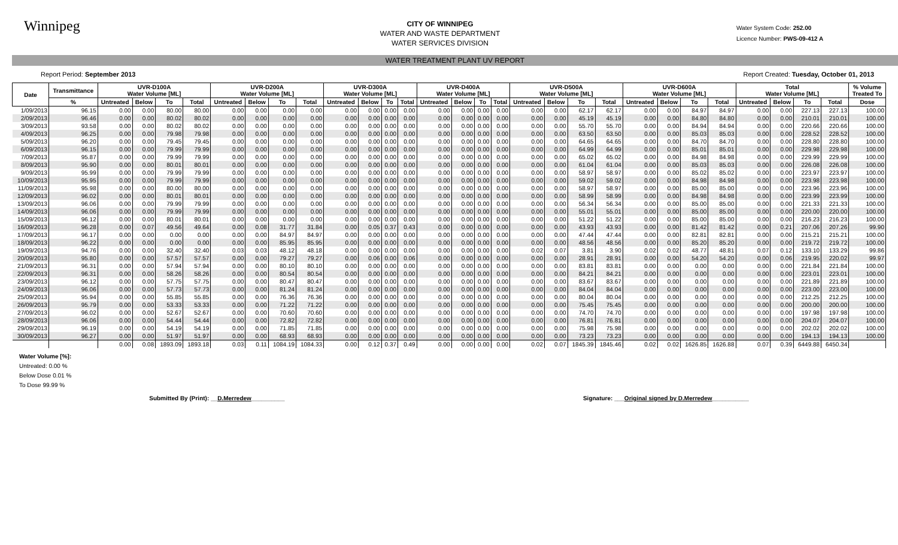Winnipeg
CITY OF WINNIPEG
WATER AND WASTE DEPARTMENT
WATER SERVICES DIVISION
Water System Code: 252.00
Licence Number: PWS-09-412 A
WATER TREATMENT PLANT UV REPORT
Report Period: September 2013 Report Created: Tuesday, October 01, 2013
| Date | Transmittance | UVR-D100A Water Volume [ML] | | | | UVR-D200A Water Volume [ML] | | | | UVR-D300A Water Volume [ML] | | | | UVR-D400A Water Volume [ML] | | | | UVR-D500A Water Volume [ML] | | | | UVR-D600A Water Volume [ML] | | | | Total Water Volume [ML] | | | | % Volume Treated To |
| --- | --- | --- | --- | --- | --- | --- | --- | --- | --- | --- | --- | --- | --- | --- | --- | --- | --- | --- | --- | --- | --- | --- | --- | --- | --- | --- | --- | --- | --- | --- |
| | % | Untreated | Below | To | Total | Untreated | Below | To | Total | Untreated | Below | To | Total | Untreated | Below | To | Total | Untreated | Below | To | Total | Untreated | Below | To | Total | Untreated | Below | To | Total | Dose |
| 1/09/2013 | 96.15 | 0.00 | 0.00 | 80.00 | 80.00 | 0.00 | 0.00 | 0.00 | 0.00 | 0.00 | 0.00 | 0.00 | 0.00 | 0.00 | 0.00 | 0.00 | 0.00 | 0.00 | 0.00 | 62.17 | 62.17 | 0.00 | 0.00 | 84.97 | 84.97 | 0.00 | 0.00 | 227.13 | 227.13 | 100.00 |
| 2/09/2013 | 96.46 | 0.00 | 0.00 | 80.02 | 80.02 | 0.00 | 0.00 | 0.00 | 0.00 | 0.00 | 0.00 | 0.00 | 0.00 | 0.00 | 0.00 | 0.00 | 0.00 | 0.00 | 0.00 | 45.19 | 45.19 | 0.00 | 0.00 | 84.80 | 84.80 | 0.00 | 0.00 | 210.01 | 210.01 | 100.00 |
| 3/09/2013 | 93.58 | 0.00 | 0.00 | 80.02 | 80.02 | 0.00 | 0.00 | 0.00 | 0.00 | 0.00 | 0.00 | 0.00 | 0.00 | 0.00 | 0.00 | 0.00 | 0.00 | 0.00 | 0.00 | 55.70 | 55.70 | 0.00 | 0.00 | 84.94 | 84.94 | 0.00 | 0.00 | 220.66 | 220.66 | 100.00 |
| 4/09/2013 | 96.25 | 0.00 | 0.00 | 79.98 | 79.98 | 0.00 | 0.00 | 0.00 | 0.00 | 0.00 | 0.00 | 0.00 | 0.00 | 0.00 | 0.00 | 0.00 | 0.00 | 0.00 | 0.00 | 63.50 | 63.50 | 0.00 | 0.00 | 85.03 | 85.03 | 0.00 | 0.00 | 228.52 | 228.52 | 100.00 |
| 5/09/2013 | 96.20 | 0.00 | 0.00 | 79.45 | 79.45 | 0.00 | 0.00 | 0.00 | 0.00 | 0.00 | 0.00 | 0.00 | 0.00 | 0.00 | 0.00 | 0.00 | 0.00 | 0.00 | 0.00 | 64.65 | 64.65 | 0.00 | 0.00 | 84.70 | 84.70 | 0.00 | 0.00 | 228.80 | 228.80 | 100.00 |
| 6/09/2013 | 96.15 | 0.00 | 0.00 | 79.99 | 79.99 | 0.00 | 0.00 | 0.00 | 0.00 | 0.00 | 0.00 | 0.00 | 0.00 | 0.00 | 0.00 | 0.00 | 0.00 | 0.00 | 0.00 | 64.99 | 64.99 | 0.00 | 0.00 | 85.01 | 85.01 | 0.00 | 0.00 | 229.98 | 229.98 | 100.00 |
| 7/09/2013 | 95.87 | 0.00 | 0.00 | 79.99 | 79.99 | 0.00 | 0.00 | 0.00 | 0.00 | 0.00 | 0.00 | 0.00 | 0.00 | 0.00 | 0.00 | 0.00 | 0.00 | 0.00 | 0.00 | 65.02 | 65.02 | 0.00 | 0.00 | 84.98 | 84.98 | 0.00 | 0.00 | 229.99 | 229.99 | 100.00 |
| 8/09/2013 | 95.90 | 0.00 | 0.00 | 80.01 | 80.01 | 0.00 | 0.00 | 0.00 | 0.00 | 0.00 | 0.00 | 0.00 | 0.00 | 0.00 | 0.00 | 0.00 | 0.00 | 0.00 | 0.00 | 61.04 | 61.04 | 0.00 | 0.00 | 85.03 | 85.03 | 0.00 | 0.00 | 226.08 | 226.08 | 100.00 |
| 9/09/2013 | 95.99 | 0.00 | 0.00 | 79.99 | 79.99 | 0.00 | 0.00 | 0.00 | 0.00 | 0.00 | 0.00 | 0.00 | 0.00 | 0.00 | 0.00 | 0.00 | 0.00 | 0.00 | 0.00 | 58.97 | 58.97 | 0.00 | 0.00 | 85.02 | 85.02 | 0.00 | 0.00 | 223.97 | 223.97 | 100.00 |
| 10/09/2013 | 95.95 | 0.00 | 0.00 | 79.99 | 79.99 | 0.00 | 0.00 | 0.00 | 0.00 | 0.00 | 0.00 | 0.00 | 0.00 | 0.00 | 0.00 | 0.00 | 0.00 | 0.00 | 0.00 | 59.02 | 59.02 | 0.00 | 0.00 | 84.98 | 84.98 | 0.00 | 0.00 | 223.98 | 223.98 | 100.00 |
| 11/09/2013 | 95.98 | 0.00 | 0.00 | 80.00 | 80.00 | 0.00 | 0.00 | 0.00 | 0.00 | 0.00 | 0.00 | 0.00 | 0.00 | 0.00 | 0.00 | 0.00 | 0.00 | 0.00 | 0.00 | 58.97 | 58.97 | 0.00 | 0.00 | 85.00 | 85.00 | 0.00 | 0.00 | 223.96 | 223.96 | 100.00 |
| 12/09/2013 | 96.02 | 0.00 | 0.00 | 80.01 | 80.01 | 0.00 | 0.00 | 0.00 | 0.00 | 0.00 | 0.00 | 0.00 | 0.00 | 0.00 | 0.00 | 0.00 | 0.00 | 0.00 | 0.00 | 58.99 | 58.99 | 0.00 | 0.00 | 84.98 | 84.98 | 0.00 | 0.00 | 223.99 | 223.99 | 100.00 |
| 13/09/2013 | 96.06 | 0.00 | 0.00 | 79.99 | 79.99 | 0.00 | 0.00 | 0.00 | 0.00 | 0.00 | 0.00 | 0.00 | 0.00 | 0.00 | 0.00 | 0.00 | 0.00 | 0.00 | 0.00 | 56.34 | 56.34 | 0.00 | 0.00 | 85.00 | 85.00 | 0.00 | 0.00 | 221.33 | 221.33 | 100.00 |
| 14/09/2013 | 96.06 | 0.00 | 0.00 | 79.99 | 79.99 | 0.00 | 0.00 | 0.00 | 0.00 | 0.00 | 0.00 | 0.00 | 0.00 | 0.00 | 0.00 | 0.00 | 0.00 | 0.00 | 0.00 | 55.01 | 55.01 | 0.00 | 0.00 | 85.00 | 85.00 | 0.00 | 0.00 | 220.00 | 220.00 | 100.00 |
| 15/09/2013 | 96.12 | 0.00 | 0.00 | 80.01 | 80.01 | 0.00 | 0.00 | 0.00 | 0.00 | 0.00 | 0.00 | 0.00 | 0.00 | 0.00 | 0.00 | 0.00 | 0.00 | 0.00 | 0.00 | 51.22 | 51.22 | 0.00 | 0.00 | 85.00 | 85.00 | 0.00 | 0.00 | 216.23 | 216.23 | 100.00 |
| 16/09/2013 | 96.28 | 0.00 | 0.07 | 49.56 | 49.64 | 0.00 | 0.08 | 31.77 | 31.84 | 0.00 | 0.05 | 0.37 | 0.43 | 0.00 | 0.00 | 0.00 | 0.00 | 0.00 | 0.00 | 43.93 | 43.93 | 0.00 | 0.00 | 81.42 | 81.42 | 0.00 | 0.21 | 207.06 | 207.26 | 99.90 |
| 17/09/2013 | 96.17 | 0.00 | 0.00 | 0.00 | 0.00 | 0.00 | 0.00 | 84.97 | 84.97 | 0.00 | 0.00 | 0.00 | 0.00 | 0.00 | 0.00 | 0.00 | 0.00 | 0.00 | 0.00 | 47.44 | 47.44 | 0.00 | 0.00 | 82.81 | 82.81 | 0.00 | 0.00 | 215.21 | 215.21 | 100.00 |
| 18/09/2013 | 96.22 | 0.00 | 0.00 | 0.00 | 0.00 | 0.00 | 0.00 | 85.95 | 85.95 | 0.00 | 0.00 | 0.00 | 0.00 | 0.00 | 0.00 | 0.00 | 0.00 | 0.00 | 0.00 | 48.56 | 48.56 | 0.00 | 0.00 | 85.20 | 85.20 | 0.00 | 0.00 | 219.72 | 219.72 | 100.00 |
| 19/09/2013 | 94.76 | 0.00 | 0.00 | 32.40 | 32.40 | 0.03 | 0.03 | 48.12 | 48.18 | 0.00 | 0.00 | 0.00 | 0.00 | 0.00 | 0.00 | 0.00 | 0.00 | 0.02 | 0.07 | 3.81 | 3.90 | 0.02 | 0.02 | 48.77 | 48.81 | 0.07 | 0.12 | 133.10 | 133.29 | 99.86 |
| 20/09/2013 | 95.80 | 0.00 | 0.00 | 57.57 | 57.57 | 0.00 | 0.00 | 79.27 | 79.27 | 0.00 | 0.06 | 0.00 | 0.06 | 0.00 | 0.00 | 0.00 | 0.00 | 0.00 | 0.00 | 28.91 | 28.91 | 0.00 | 0.00 | 54.20 | 54.20 | 0.00 | 0.06 | 219.95 | 220.02 | 99.97 |
| 21/09/2013 | 96.31 | 0.00 | 0.00 | 57.94 | 57.94 | 0.00 | 0.00 | 80.10 | 80.10 | 0.00 | 0.00 | 0.00 | 0.00 | 0.00 | 0.00 | 0.00 | 0.00 | 0.00 | 0.00 | 83.81 | 83.81 | 0.00 | 0.00 | 0.00 | 0.00 | 0.00 | 0.00 | 221.84 | 221.84 | 100.00 |
| 22/09/2013 | 96.31 | 0.00 | 0.00 | 58.26 | 58.26 | 0.00 | 0.00 | 80.54 | 80.54 | 0.00 | 0.00 | 0.00 | 0.00 | 0.00 | 0.00 | 0.00 | 0.00 | 0.00 | 0.00 | 84.21 | 84.21 | 0.00 | 0.00 | 0.00 | 0.00 | 0.00 | 0.00 | 223.01 | 223.01 | 100.00 |
| 23/09/2013 | 96.12 | 0.00 | 0.00 | 57.75 | 57.75 | 0.00 | 0.00 | 80.47 | 80.47 | 0.00 | 0.00 | 0.00 | 0.00 | 0.00 | 0.00 | 0.00 | 0.00 | 0.00 | 0.00 | 83.67 | 83.67 | 0.00 | 0.00 | 0.00 | 0.00 | 0.00 | 0.00 | 221.89 | 221.89 | 100.00 |
| 24/09/2013 | 96.06 | 0.00 | 0.00 | 57.73 | 57.73 | 0.00 | 0.00 | 81.24 | 81.24 | 0.00 | 0.00 | 0.00 | 0.00 | 0.00 | 0.00 | 0.00 | 0.00 | 0.00 | 0.00 | 84.04 | 84.04 | 0.00 | 0.00 | 0.00 | 0.00 | 0.00 | 0.00 | 223.00 | 223.00 | 100.00 |
| 25/09/2013 | 95.94 | 0.00 | 0.00 | 55.85 | 55.85 | 0.00 | 0.00 | 76.36 | 76.36 | 0.00 | 0.00 | 0.00 | 0.00 | 0.00 | 0.00 | 0.00 | 0.00 | 0.00 | 0.00 | 80.04 | 80.04 | 0.00 | 0.00 | 0.00 | 0.00 | 0.00 | 0.00 | 212.25 | 212.25 | 100.00 |
| 26/09/2013 | 95.79 | 0.00 | 0.00 | 53.33 | 53.33 | 0.00 | 0.00 | 71.22 | 71.22 | 0.00 | 0.00 | 0.00 | 0.00 | 0.00 | 0.00 | 0.00 | 0.00 | 0.00 | 0.00 | 75.45 | 75.45 | 0.00 | 0.00 | 0.00 | 0.00 | 0.00 | 0.00 | 200.00 | 200.00 | 100.00 |
| 27/09/2013 | 96.02 | 0.00 | 0.00 | 52.67 | 52.67 | 0.00 | 0.00 | 70.60 | 70.60 | 0.00 | 0.00 | 0.00 | 0.00 | 0.00 | 0.00 | 0.00 | 0.00 | 0.00 | 0.00 | 74.70 | 74.70 | 0.00 | 0.00 | 0.00 | 0.00 | 0.00 | 0.00 | 197.98 | 197.98 | 100.00 |
| 28/09/2013 | 96.06 | 0.00 | 0.00 | 54.44 | 54.44 | 0.00 | 0.00 | 72.82 | 72.82 | 0.00 | 0.00 | 0.00 | 0.00 | 0.00 | 0.00 | 0.00 | 0.00 | 0.00 | 0.00 | 76.81 | 76.81 | 0.00 | 0.00 | 0.00 | 0.00 | 0.00 | 0.00 | 204.07 | 204.07 | 100.00 |
| 29/09/2013 | 96.19 | 0.00 | 0.00 | 54.19 | 54.19 | 0.00 | 0.00 | 71.85 | 71.85 | 0.00 | 0.00 | 0.00 | 0.00 | 0.00 | 0.00 | 0.00 | 0.00 | 0.00 | 0.00 | 75.98 | 75.98 | 0.00 | 0.00 | 0.00 | 0.00 | 0.00 | 0.00 | 202.02 | 202.02 | 100.00 |
| 30/09/2013 | 96.27 | 0.00 | 0.00 | 51.97 | 51.97 | 0.00 | 0.00 | 68.93 | 68.93 | 0.00 | 0.00 | 0.00 | 0.00 | 0.00 | 0.00 | 0.00 | 0.00 | 0.00 | 0.00 | 73.23 | 73.23 | 0.00 | 0.00 | 0.00 | 0.00 | 0.00 | 0.00 | 194.13 | 194.13 | 100.00 |
| | | 0.00 | 0.08 | 1893.09 | 1893.18 | 0.03 | 0.11 | 1084.19 | 1084.33 | 0.00 | 0.12 | 0.37 | 0.49 | 0.00 | 0.00 | 0.00 | 0.00 | 0.02 | 0.07 | 1845.39 | 1845.46 | 0.02 | 0.02 | 1626.85 | 1626.88 | 0.07 | 0.39 | 6449.88 | 6450.34 | |
Water Volume [%]:
Untreated: 0.00 %
Below Dose 0.01 %
To Dose 99.99 %
Submitted By (Print): __D.Merredew__________ Signature: ___Original signed by D.Merredew___________